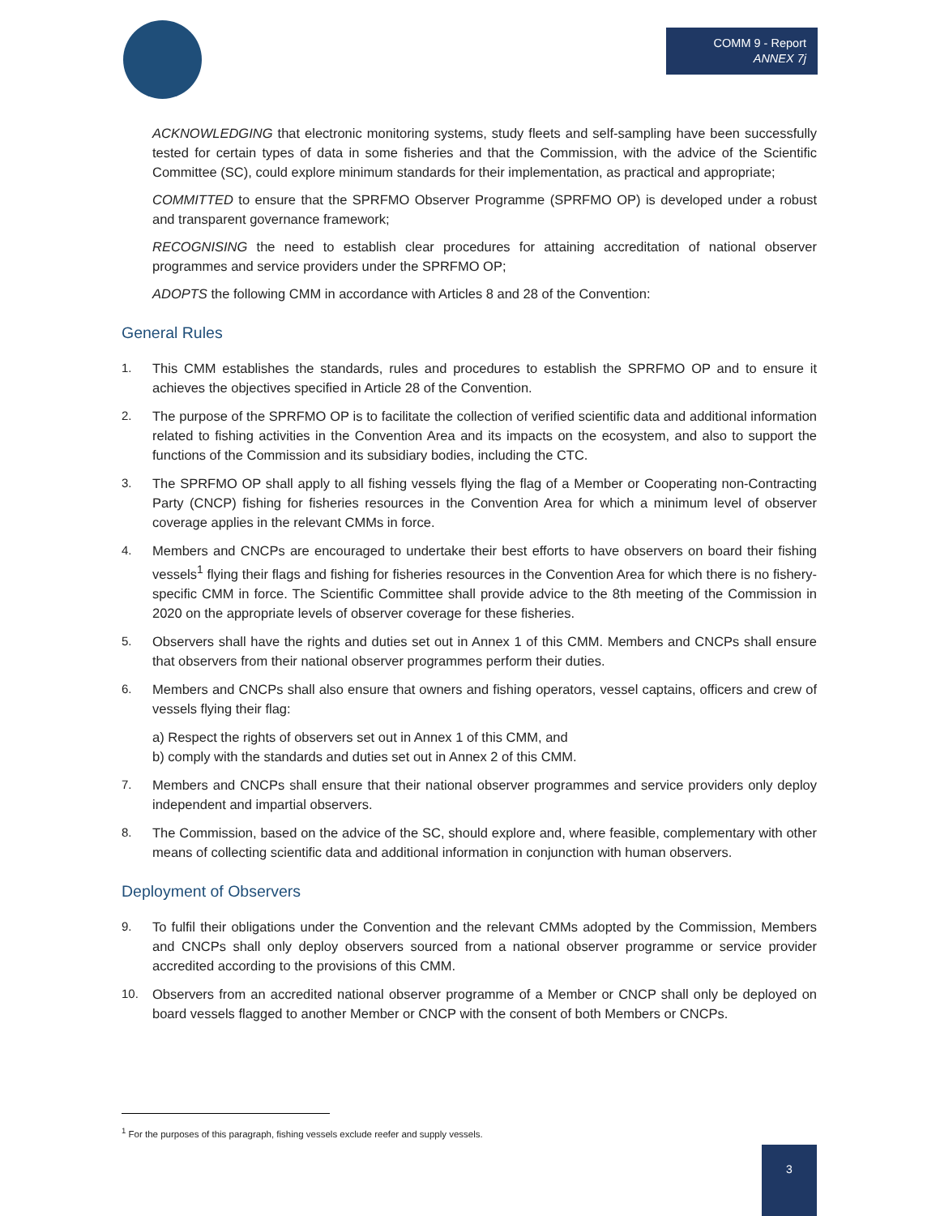COMM 9 - Report
ANNEX 7j
ACKNOWLEDGING that electronic monitoring systems, study fleets and self-sampling have been successfully tested for certain types of data in some fisheries and that the Commission, with the advice of the Scientific Committee (SC), could explore minimum standards for their implementation, as practical and appropriate;
COMMITTED to ensure that the SPRFMO Observer Programme (SPRFMO OP) is developed under a robust and transparent governance framework;
RECOGNISING the need to establish clear procedures for attaining accreditation of national observer programmes and service providers under the SPRFMO OP;
ADOPTS the following CMM in accordance with Articles 8 and 28 of the Convention:
General Rules
1. This CMM establishes the standards, rules and procedures to establish the SPRFMO OP and to ensure it achieves the objectives specified in Article 28 of the Convention.
2. The purpose of the SPRFMO OP is to facilitate the collection of verified scientific data and additional information related to fishing activities in the Convention Area and its impacts on the ecosystem, and also to support the functions of the Commission and its subsidiary bodies, including the CTC.
3. The SPRFMO OP shall apply to all fishing vessels flying the flag of a Member or Cooperating non-Contracting Party (CNCP) fishing for fisheries resources in the Convention Area for which a minimum level of observer coverage applies in the relevant CMMs in force.
4. Members and CNCPs are encouraged to undertake their best efforts to have observers on board their fishing vessels<sup>1</sup> flying their flags and fishing for fisheries resources in the Convention Area for which there is no fishery-specific CMM in force. The Scientific Committee shall provide advice to the 8th meeting of the Commission in 2020 on the appropriate levels of observer coverage for these fisheries.
5. Observers shall have the rights and duties set out in Annex 1 of this CMM. Members and CNCPs shall ensure that observers from their national observer programmes perform their duties.
6. Members and CNCPs shall also ensure that owners and fishing operators, vessel captains, officers and crew of vessels flying their flag:
a) Respect the rights of observers set out in Annex 1 of this CMM, and
b) comply with the standards and duties set out in Annex 2 of this CMM.
7. Members and CNCPs shall ensure that their national observer programmes and service providers only deploy independent and impartial observers.
8. The Commission, based on the advice of the SC, should explore and, where feasible, complementary with other means of collecting scientific data and additional information in conjunction with human observers.
Deployment of Observers
9. To fulfil their obligations under the Convention and the relevant CMMs adopted by the Commission, Members and CNCPs shall only deploy observers sourced from a national observer programme or service provider accredited according to the provisions of this CMM.
10. Observers from an accredited national observer programme of a Member or CNCP shall only be deployed on board vessels flagged to another Member or CNCP with the consent of both Members or CNCPs.
<sup>1</sup> For the purposes of this paragraph, fishing vessels exclude reefer and supply vessels.
3